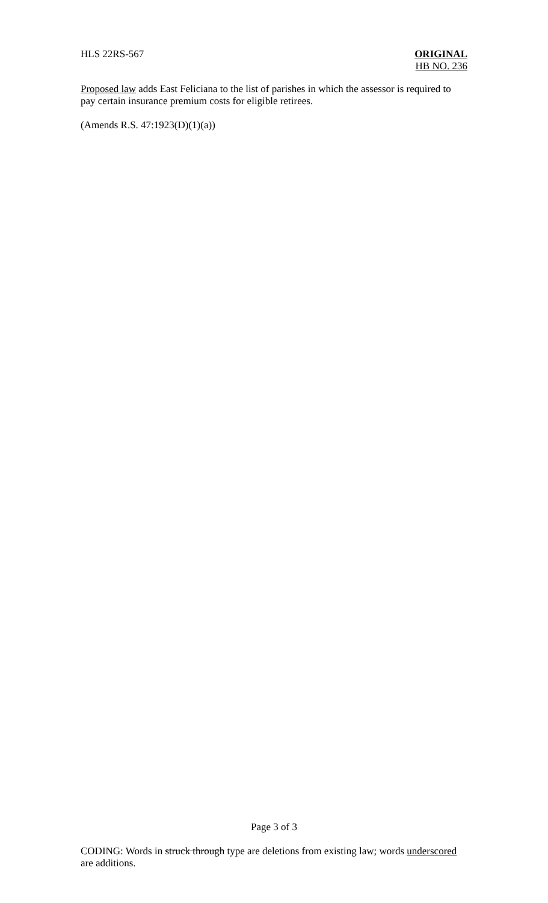HLS 22RS-567
ORIGINAL
HB NO. 236
Proposed law adds East Feliciana to the list of parishes in which the assessor is required to pay certain insurance premium costs for eligible retirees.
(Amends R.S. 47:1923(D)(1)(a))
Page 3 of 3
CODING: Words in struck through type are deletions from existing law; words underscored are additions.